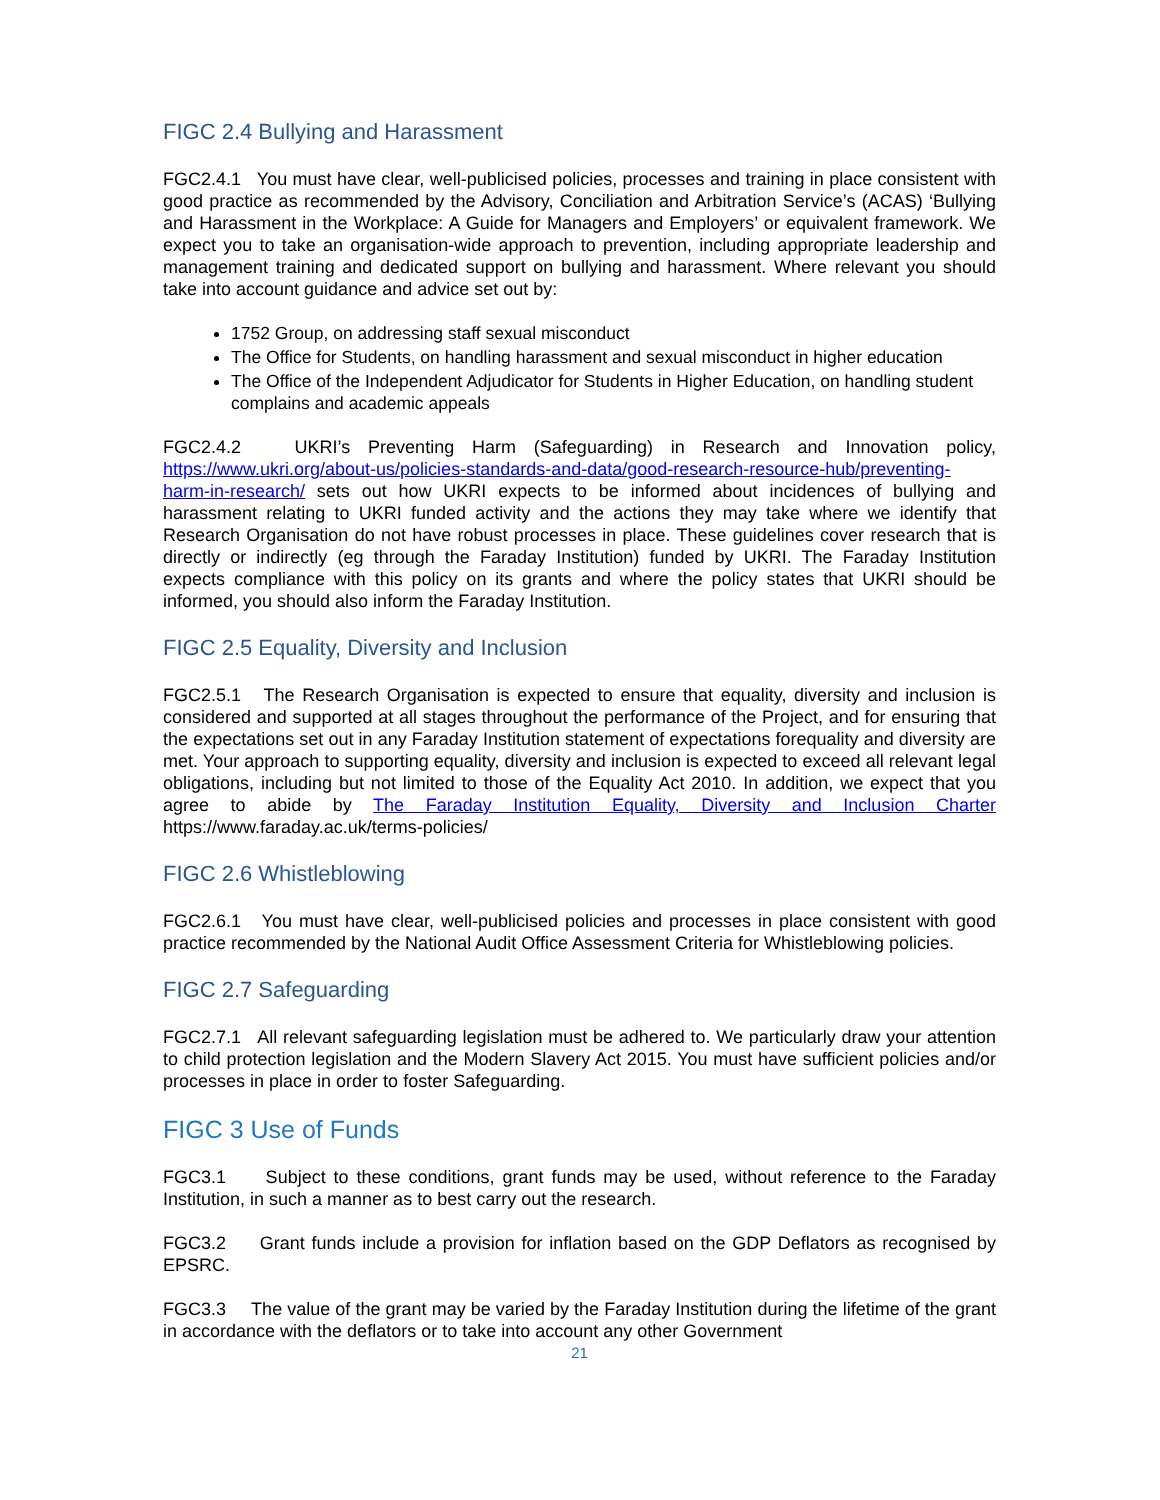FIGC 2.4 Bullying and Harassment
FGC2.4.1 You must have clear, well-publicised policies, processes and training in place consistent with good practice as recommended by the Advisory, Conciliation and Arbitration Service’s (ACAS) ‘Bullying and Harassment in the Workplace: A Guide for Managers and Employers’ or equivalent framework. We expect you to take an organisation-wide approach to prevention, including appropriate leadership and management training and dedicated support on bullying and harassment. Where relevant you should take into account guidance and advice set out by:
1752 Group, on addressing staff sexual misconduct
The Office for Students, on handling harassment and sexual misconduct in higher education
The Office of the Independent Adjudicator for Students in Higher Education, on handling student complains and academic appeals
FGC2.4.2 UKRI’s Preventing Harm (Safeguarding) in Research and Innovation policy, https://www.ukri.org/about-us/policies-standards-and-data/good-research-resource-hub/preventing-harm-in-research/ sets out how UKRI expects to be informed about incidences of bullying and harassment relating to UKRI funded activity and the actions they may take where we identify that Research Organisation do not have robust processes in place. These guidelines cover research that is directly or indirectly (eg through the Faraday Institution) funded by UKRI. The Faraday Institution expects compliance with this policy on its grants and where the policy states that UKRI should be informed, you should also inform the Faraday Institution.
FIGC 2.5 Equality, Diversity and Inclusion
FGC2.5.1 The Research Organisation is expected to ensure that equality, diversity and inclusion is considered and supported at all stages throughout the performance of the Project, and for ensuring that the expectations set out in any Faraday Institution statement of expectations forequality and diversity are met. Your approach to supporting equality, diversity and inclusion is expected to exceed all relevant legal obligations, including but not limited to those of the Equality Act 2010. In addition, we expect that you agree to abide by The Faraday Institution Equality, Diversity and Inclusion Charter https://www.faraday.ac.uk/terms-policies/
FIGC 2.6 Whistleblowing
FGC2.6.1 You must have clear, well-publicised policies and processes in place consistent with good practice recommended by the National Audit Office Assessment Criteria for Whistleblowing policies.
FIGC 2.7 Safeguarding
FGC2.7.1 All relevant safeguarding legislation must be adhered to. We particularly draw your attention to child protection legislation and the Modern Slavery Act 2015. You must have sufficient policies and/or processes in place in order to foster Safeguarding.
FIGC 3 Use of Funds
FGC3.1 Subject to these conditions, grant funds may be used, without reference to the Faraday Institution, in such a manner as to best carry out the research.
FGC3.2 Grant funds include a provision for inflation based on the GDP Deflators as recognised by EPSRC.
FGC3.3 The value of the grant may be varied by the Faraday Institution during the lifetime of the grant in accordance with the deflators or to take into account any other Government
21